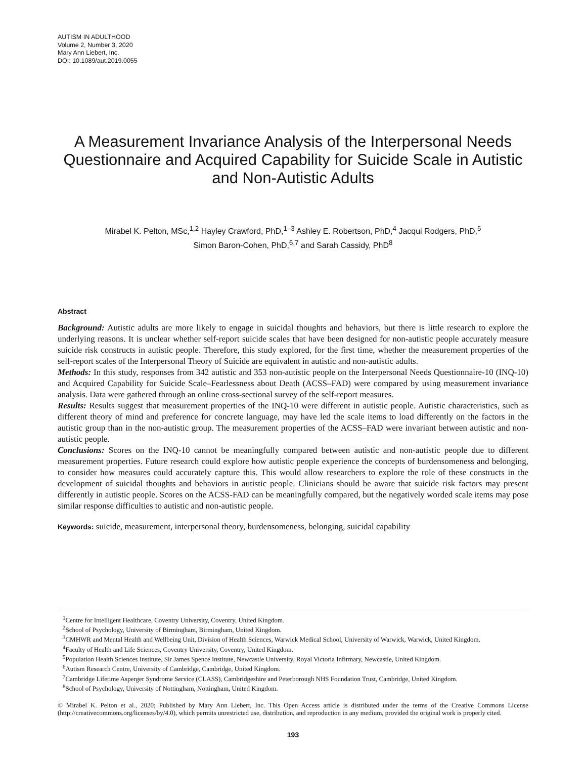AUTISM IN ADULTHOOD
Volume 2, Number 3, 2020
Mary Ann Liebert, Inc.
DOI: 10.1089/aut.2019.0055
A Measurement Invariance Analysis of the Interpersonal Needs Questionnaire and Acquired Capability for Suicide Scale in Autistic and Non-Autistic Adults
Mirabel K. Pelton, MSc,<sup>1,2</sup> Hayley Crawford, PhD,<sup>1–3</sup> Ashley E. Robertson, PhD,<sup>4</sup> Jacqui Rodgers, PhD,<sup>5</sup>
Simon Baron-Cohen, PhD,<sup>6,7</sup> and Sarah Cassidy, PhD<sup>8</sup>
Abstract
Background: Autistic adults are more likely to engage in suicidal thoughts and behaviors, but there is little research to explore the underlying reasons. It is unclear whether self-report suicide scales that have been designed for non-autistic people accurately measure suicide risk constructs in autistic people. Therefore, this study explored, for the first time, whether the measurement properties of the self-report scales of the Interpersonal Theory of Suicide are equivalent in autistic and non-autistic adults.
Methods: In this study, responses from 342 autistic and 353 non-autistic people on the Interpersonal Needs Questionnaire-10 (INQ-10) and Acquired Capability for Suicide Scale–Fearlessness about Death (ACSS–FAD) were compared by using measurement invariance analysis. Data were gathered through an online cross-sectional survey of the self-report measures.
Results: Results suggest that measurement properties of the INQ-10 were different in autistic people. Autistic characteristics, such as different theory of mind and preference for concrete language, may have led the scale items to load differently on the factors in the autistic group than in the non-autistic group. The measurement properties of the ACSS–FAD were invariant between autistic and non-autistic people.
Conclusions: Scores on the INQ-10 cannot be meaningfully compared between autistic and non-autistic people due to different measurement properties. Future research could explore how autistic people experience the concepts of burdensomeness and belonging, to consider how measures could accurately capture this. This would allow researchers to explore the role of these constructs in the development of suicidal thoughts and behaviors in autistic people. Clinicians should be aware that suicide risk factors may present differently in autistic people. Scores on the ACSS-FAD can be meaningfully compared, but the negatively worded scale items may pose similar response difficulties to autistic and non-autistic people.
Keywords: suicide, measurement, interpersonal theory, burdensomeness, belonging, suicidal capability
<sup>1</sup> Centre for Intelligent Healthcare, Coventry University, Coventry, United Kingdom.
<sup>2</sup> School of Psychology, University of Birmingham, Birmingham, United Kingdom.
<sup>3</sup> CMHWR and Mental Health and Wellbeing Unit, Division of Health Sciences, Warwick Medical School, University of Warwick, Warwick, United Kingdom.
<sup>4</sup> Faculty of Health and Life Sciences, Coventry University, Coventry, United Kingdom.
<sup>5</sup> Population Health Sciences Institute, Sir James Spence Institute, Newcastle University, Royal Victoria Infirmary, Newcastle, United Kingdom.
<sup>6</sup> Autism Research Centre, University of Cambridge, Cambridge, United Kingdom.
<sup>7</sup> Cambridge Lifetime Asperger Syndrome Service (CLASS), Cambridgeshire and Peterborough NHS Foundation Trust, Cambridge, United Kingdom.
<sup>8</sup> School of Psychology, University of Nottingham, Nottingham, United Kingdom.
© Mirabel K. Pelton et al., 2020; Published by Mary Ann Liebert, Inc. This Open Access article is distributed under the terms of the Creative Commons License (http://creativecommons.org/licenses/by/4.0), which permits unrestricted use, distribution, and reproduction in any medium, provided the original work is properly cited.
193